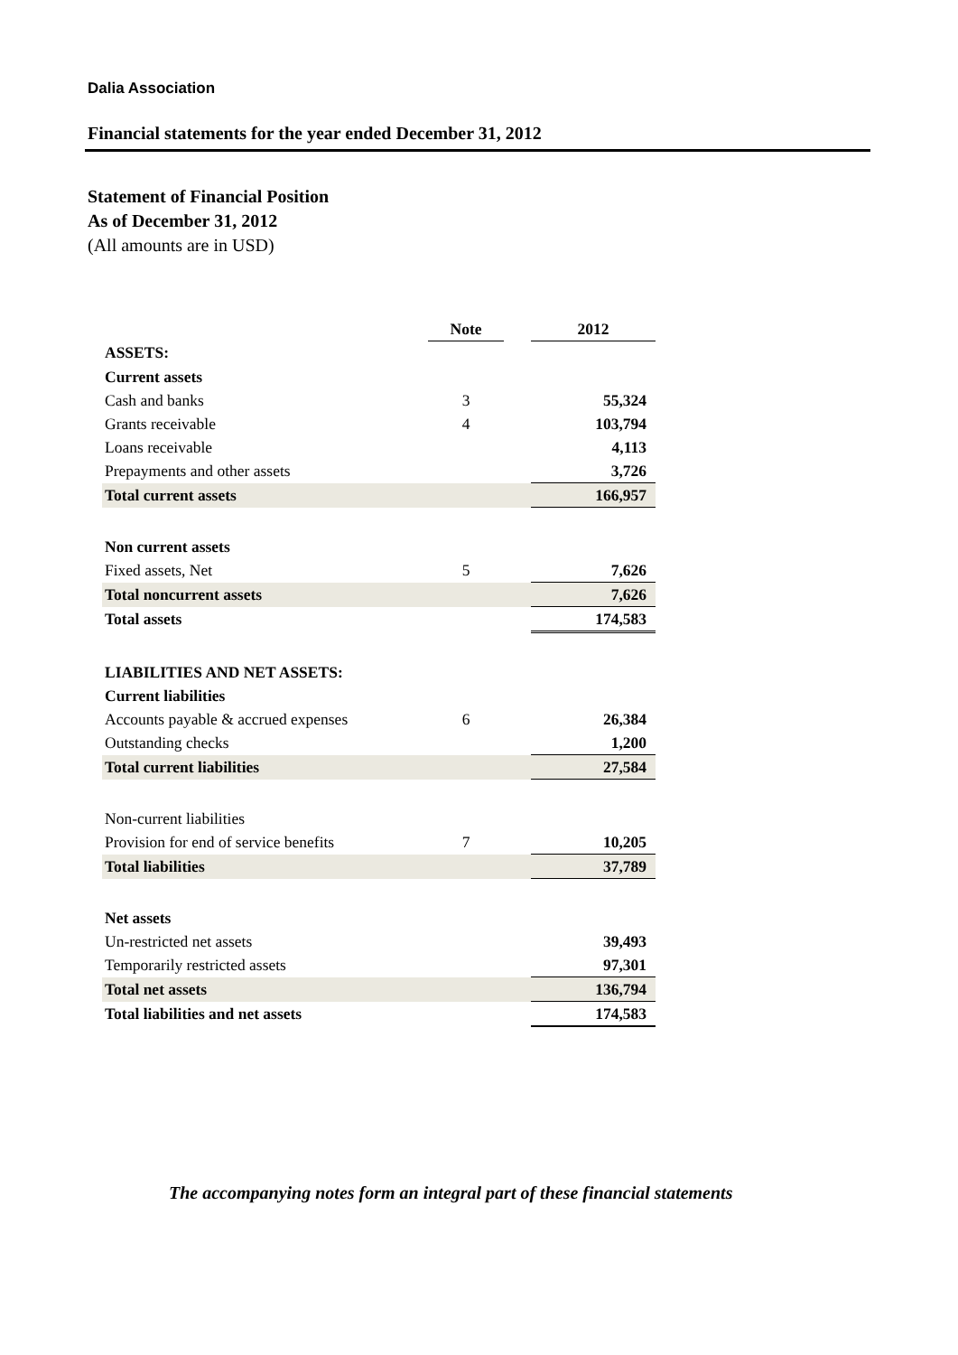Dalia Association
Financial statements for the year ended December 31, 2012
Statement of Financial Position
As of December 31, 2012
(All amounts are in USD)
| | Note | | 2012 |
| ASSETS: | | | |
| Current assets | | | |
| Cash and banks | 3 | | 55,324 |
| Grants receivable | 4 | | 103,794 |
| Loans receivable | | | 4,113 |
| Prepayments and other assets | | | 3,726 |
| Total current assets | | | 166,957 |
| Non current assets | | | |
| Fixed assets, Net | 5 | | 7,626 |
| Total noncurrent assets | | | 7,626 |
| Total assets | | | 174,583 |
| LIABILITIES AND NET ASSETS: | | | |
| Current liabilities | | | |
| Accounts payable & accrued expenses | 6 | | 26,384 |
| Outstanding checks | | | 1,200 |
| Total current liabilities | | | 27,584 |
| Non-current liabilities | | | |
| Provision for end of service benefits | 7 | | 10,205 |
| Total liabilities | | | 37,789 |
| Net assets | | | |
| Un-restricted net assets | | | 39,493 |
| Temporarily restricted assets | | | 97,301 |
| Total net assets | | | 136,794 |
| Total liabilities and net assets | | | 174,583 |
The accompanying notes form an integral part of these financial statements